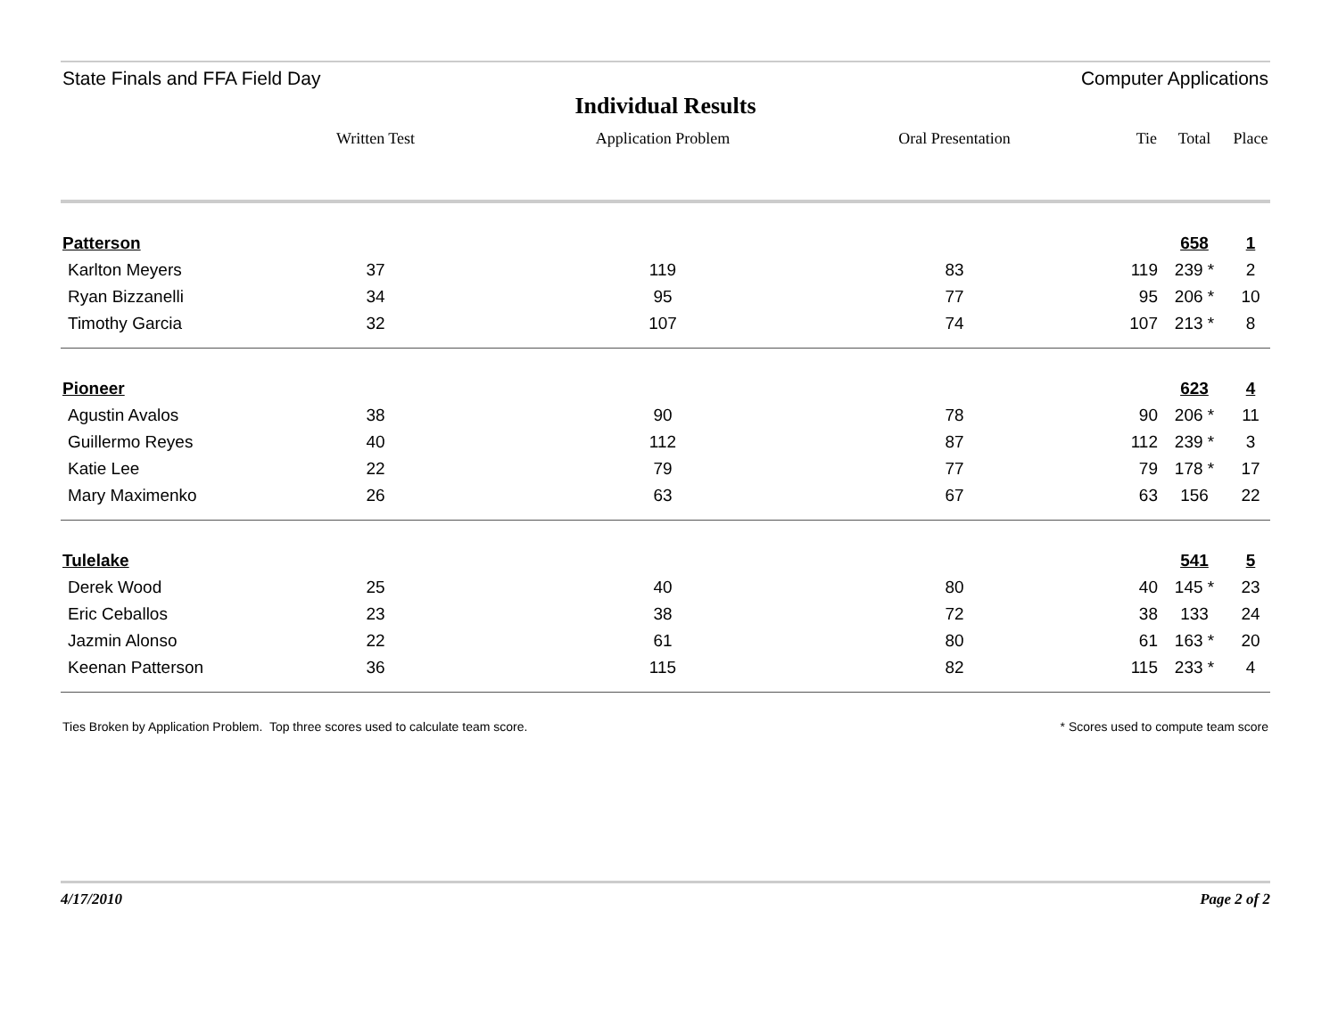State Finals and FFA Field Day Computer Applications
Individual Results
| | Written Test | Application Problem | Oral Presentation | Tie | Total | Place |
| --- | --- | --- | --- | --- | --- | --- |
| Patterson | | | | | 658 | 1 |
| Karlton Meyers | 37 | 119 | 83 | 119 | 239 * | 2 |
| Ryan Bizzanelli | 34 | 95 | 77 | 95 | 206 * | 10 |
| Timothy Garcia | 32 | 107 | 74 | 107 | 213 * | 8 |
| Pioneer | | | | | 623 | 4 |
| Agustin Avalos | 38 | 90 | 78 | 90 | 206 * | 11 |
| Guillermo Reyes | 40 | 112 | 87 | 112 | 239 * | 3 |
| Katie Lee | 22 | 79 | 77 | 79 | 178 * | 17 |
| Mary Maximenko | 26 | 63 | 67 | 63 | 156 | 22 |
| Tulelake | | | | | 541 | 5 |
| Derek Wood | 25 | 40 | 80 | 40 | 145 * | 23 |
| Eric Ceballos | 23 | 38 | 72 | 38 | 133 | 24 |
| Jazmin Alonso | 22 | 61 | 80 | 61 | 163 * | 20 |
| Keenan Patterson | 36 | 115 | 82 | 115 | 233 * | 4 |
Ties Broken by Application Problem. Top three scores used to calculate team score. * Scores used to compute team score
4/17/2010 Page 2 of 2